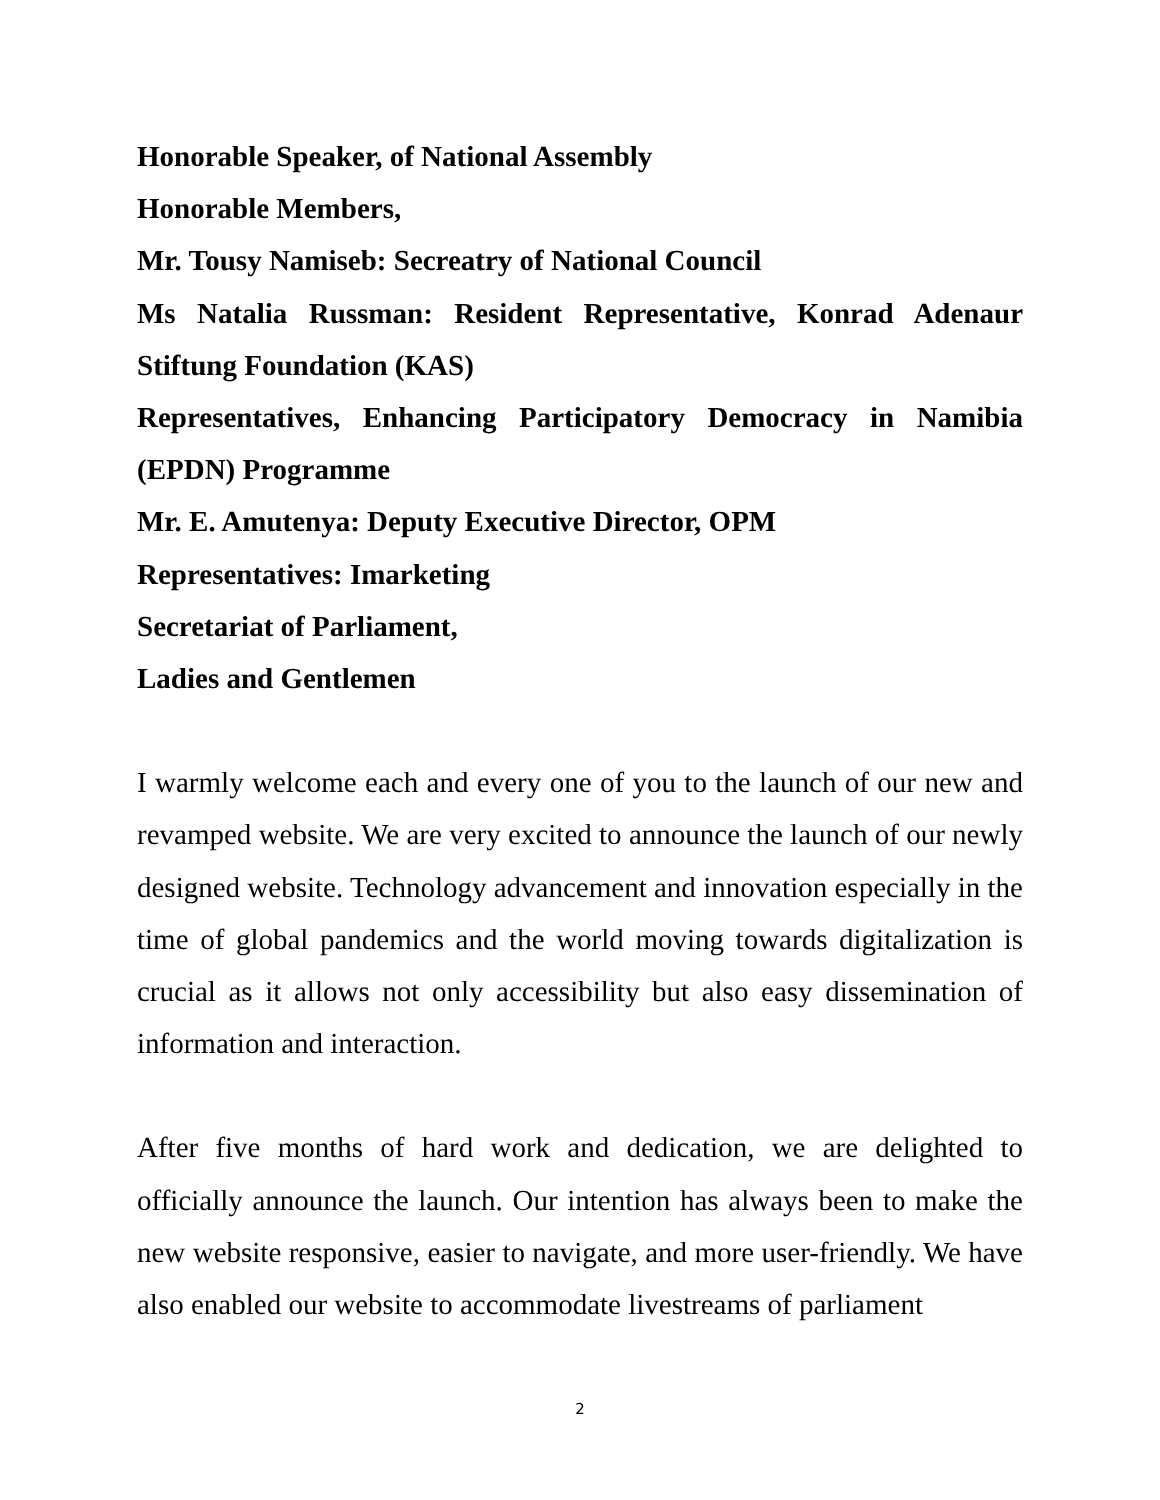Honorable Speaker, of National Assembly
Honorable Members,
Mr. Tousy Namiseb: Secreatry of National Council
Ms Natalia Russman: Resident Representative, Konrad Adenaur Stiftung Foundation (KAS)
Representatives, Enhancing Participatory Democracy in Namibia (EPDN) Programme
Mr. E. Amutenya: Deputy Executive Director, OPM
Representatives: Imarketing
Secretariat of Parliament,
Ladies and Gentlemen
I warmly welcome each and every one of you to the launch of our new and revamped website. We are very excited to announce the launch of our newly designed website. Technology advancement and innovation especially in the time of global pandemics and the world moving towards digitalization is crucial as it allows not only accessibility but also easy dissemination of information and interaction.
After five months of hard work and dedication, we are delighted to officially announce the launch. Our intention has always been to make the new website responsive, easier to navigate, and more user-friendly. We have also enabled our website to accommodate livestreams of parliament
2